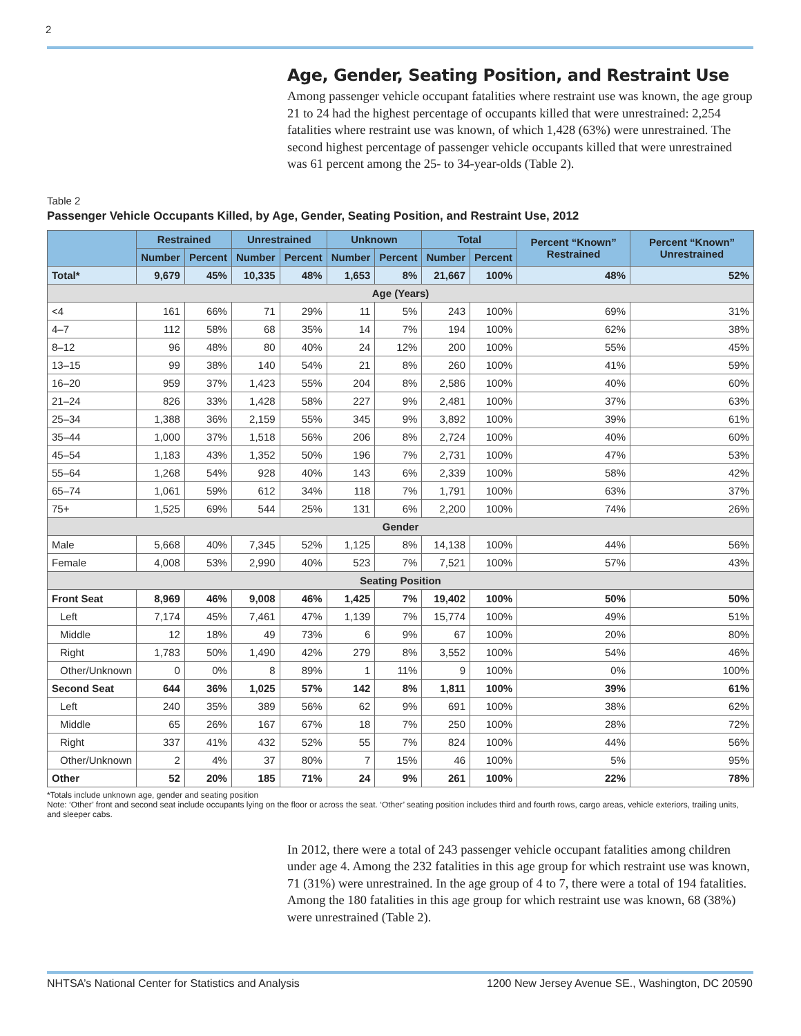2
Age, Gender, Seating Position, and Restraint Use
Among passenger vehicle occupant fatalities where restraint use was known, the age group 21 to 24 had the highest percentage of occupants killed that were unrestrained: 2,254 fatalities where restraint use was known, of which 1,428 (63%) were unrestrained. The second highest percentage of passenger vehicle occupants killed that were unrestrained was 61 percent among the 25- to 34-year-olds (Table 2).
Table 2
Passenger Vehicle Occupants Killed, by Age, Gender, Seating Position, and Restraint Use, 2012
| | Restrained | | Unrestrained | | Unknown | | Total | | Percent “Known” Restrained | Percent “Known” Unrestrained |
| --- | --- | --- | --- | --- | --- | --- | --- | --- | --- | --- |
| | Number | Percent | Number | Percent | Number | Percent | Number | Percent | | |
| Total* | 9,679 | 45% | 10,335 | 48% | 1,653 | 8% | 21,667 | 100% | 48% | 52% |
| Age (Years) | | | | | | | | | | |
| <4 | 161 | 66% | 71 | 29% | 11 | 5% | 243 | 100% | 69% | 31% |
| 4–7 | 112 | 58% | 68 | 35% | 14 | 7% | 194 | 100% | 62% | 38% |
| 8–12 | 96 | 48% | 80 | 40% | 24 | 12% | 200 | 100% | 55% | 45% |
| 13–15 | 99 | 38% | 140 | 54% | 21 | 8% | 260 | 100% | 41% | 59% |
| 16–20 | 959 | 37% | 1,423 | 55% | 204 | 8% | 2,586 | 100% | 40% | 60% |
| 21–24 | 826 | 33% | 1,428 | 58% | 227 | 9% | 2,481 | 100% | 37% | 63% |
| 25–34 | 1,388 | 36% | 2,159 | 55% | 345 | 9% | 3,892 | 100% | 39% | 61% |
| 35–44 | 1,000 | 37% | 1,518 | 56% | 206 | 8% | 2,724 | 100% | 40% | 60% |
| 45–54 | 1,183 | 43% | 1,352 | 50% | 196 | 7% | 2,731 | 100% | 47% | 53% |
| 55–64 | 1,268 | 54% | 928 | 40% | 143 | 6% | 2,339 | 100% | 58% | 42% |
| 65–74 | 1,061 | 59% | 612 | 34% | 118 | 7% | 1,791 | 100% | 63% | 37% |
| 75+ | 1,525 | 69% | 544 | 25% | 131 | 6% | 2,200 | 100% | 74% | 26% |
| Gender | | | | | | | | | | |
| Male | 5,668 | 40% | 7,345 | 52% | 1,125 | 8% | 14,138 | 100% | 44% | 56% |
| Female | 4,008 | 53% | 2,990 | 40% | 523 | 7% | 7,521 | 100% | 57% | 43% |
| Seating Position | | | | | | | | | | |
| Front Seat | 8,969 | 46% | 9,008 | 46% | 1,425 | 7% | 19,402 | 100% | 50% | 50% |
| Left | 7,174 | 45% | 7,461 | 47% | 1,139 | 7% | 15,774 | 100% | 49% | 51% |
| Middle | 12 | 18% | 49 | 73% | 6 | 9% | 67 | 100% | 20% | 80% |
| Right | 1,783 | 50% | 1,490 | 42% | 279 | 8% | 3,552 | 100% | 54% | 46% |
| Other/Unknown | 0 | 0% | 8 | 89% | 1 | 11% | 9 | 100% | 0% | 100% |
| Second Seat | 644 | 36% | 1,025 | 57% | 142 | 8% | 1,811 | 100% | 39% | 61% |
| Left | 240 | 35% | 389 | 56% | 62 | 9% | 691 | 100% | 38% | 62% |
| Middle | 65 | 26% | 167 | 67% | 18 | 7% | 250 | 100% | 28% | 72% |
| Right | 337 | 41% | 432 | 52% | 55 | 7% | 824 | 100% | 44% | 56% |
| Other/Unknown | 2 | 4% | 37 | 80% | 7 | 15% | 46 | 100% | 5% | 95% |
| Other | 52 | 20% | 185 | 71% | 24 | 9% | 261 | 100% | 22% | 78% |
*Totals include unknown age, gender and seating position
Note: ‘Other’ front and second seat include occupants lying on the floor or across the seat. ‘Other’ seating position includes third and fourth rows, cargo areas, vehicle exteriors, trailing units, and sleeper cabs.
In 2012, there were a total of 243 passenger vehicle occupant fatalities among children under age 4. Among the 232 fatalities in this age group for which restraint use was known, 71 (31%) were unrestrained. In the age group of 4 to 7, there were a total of 194 fatalities. Among the 180 fatalities in this age group for which restraint use was known, 68 (38%) were unrestrained (Table 2).
NHTSA’s National Center for Statistics and Analysis 1200 New Jersey Avenue SE., Washington, DC 20590